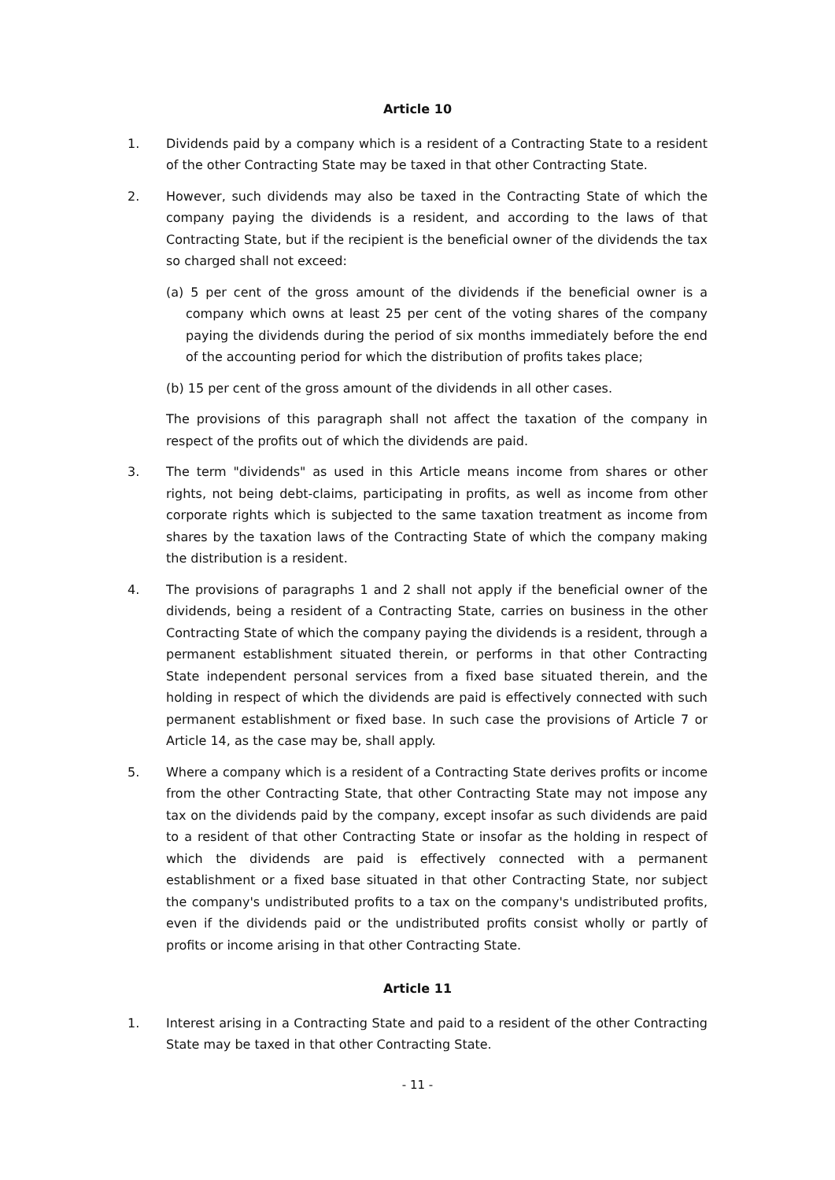Article 10
1. Dividends paid by a company which is a resident of a Contracting State to a resident of the other Contracting State may be taxed in that other Contracting State.
2. However, such dividends may also be taxed in the Contracting State of which the company paying the dividends is a resident, and according to the laws of that Contracting State, but if the recipient is the beneficial owner of the dividends the tax so charged shall not exceed:
(a) 5 per cent of the gross amount of the dividends if the beneficial owner is a company which owns at least 25 per cent of the voting shares of the company paying the dividends during the period of six months immediately before the end of the accounting period for which the distribution of profits takes place;
(b) 15 per cent of the gross amount of the dividends in all other cases.
The provisions of this paragraph shall not affect the taxation of the company in respect of the profits out of which the dividends are paid.
3. The term "dividends" as used in this Article means income from shares or other rights, not being debt-claims, participating in profits, as well as income from other corporate rights which is subjected to the same taxation treatment as income from shares by the taxation laws of the Contracting State of which the company making the distribution is a resident.
4. The provisions of paragraphs 1 and 2 shall not apply if the beneficial owner of the dividends, being a resident of a Contracting State, carries on business in the other Contracting State of which the company paying the dividends is a resident, through a permanent establishment situated therein, or performs in that other Contracting State independent personal services from a fixed base situated therein, and the holding in respect of which the dividends are paid is effectively connected with such permanent establishment or fixed base. In such case the provisions of Article 7 or Article 14, as the case may be, shall apply.
5. Where a company which is a resident of a Contracting State derives profits or income from the other Contracting State, that other Contracting State may not impose any tax on the dividends paid by the company, except insofar as such dividends are paid to a resident of that other Contracting State or insofar as the holding in respect of which the dividends are paid is effectively connected with a permanent establishment or a fixed base situated in that other Contracting State, nor subject the company's undistributed profits to a tax on the company's undistributed profits, even if the dividends paid or the undistributed profits consist wholly or partly of profits or income arising in that other Contracting State.
Article 11
1. Interest arising in a Contracting State and paid to a resident of the other Contracting State may be taxed in that other Contracting State.
- 11 -